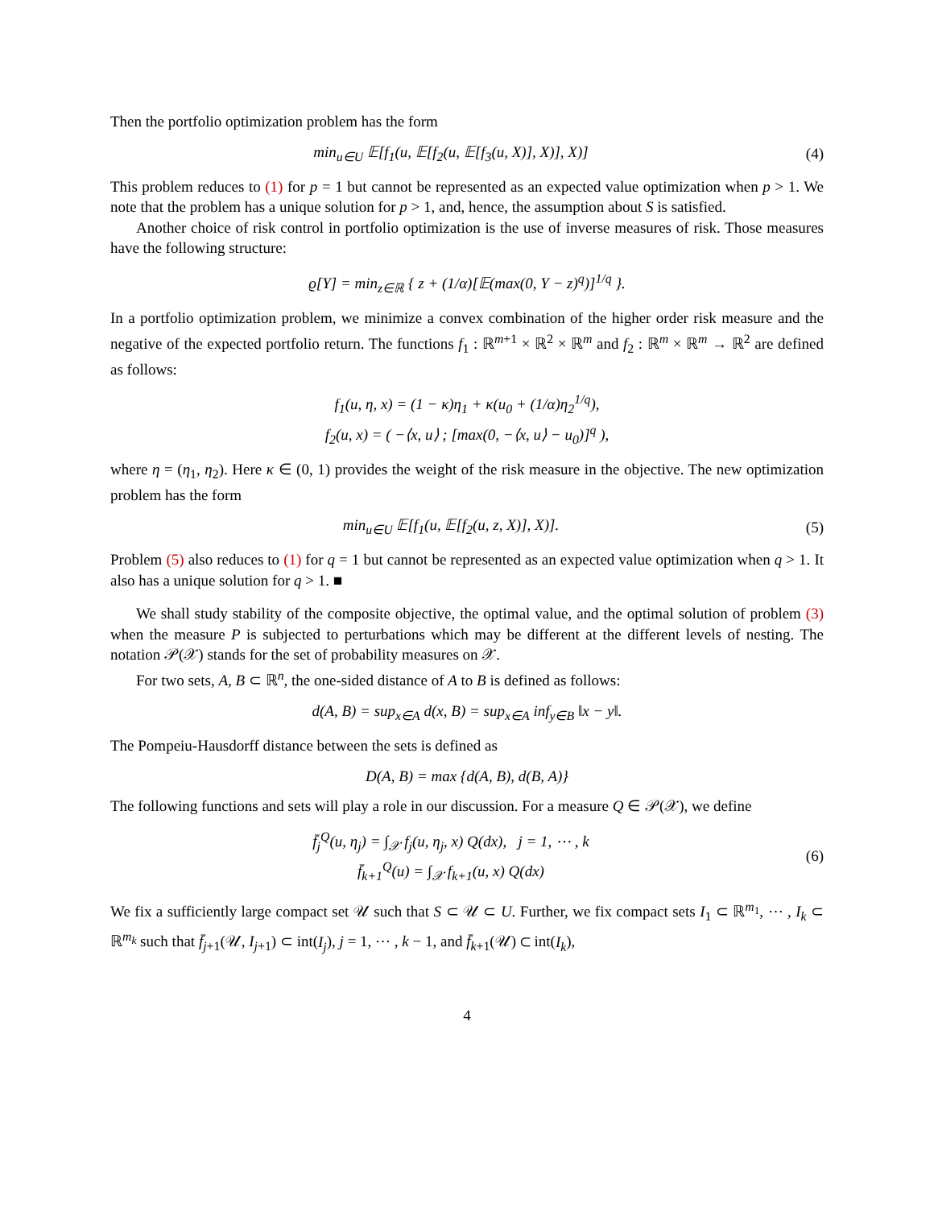Then the portfolio optimization problem has the form
min<sub>u∈U</sub> 𝔼[f<sub>1</sub>(u, 𝔼[f<sub>2</sub>(u, 𝔼[f<sub>3</sub>(u, X)], X)], X)]
(4)
This problem reduces to (1) for p = 1 but cannot be represented as an expected value optimization when p > 1. We note that the problem has a unique solution for p > 1, and, hence, the assumption about S is satisfied.
Another choice of risk control in portfolio optimization is the use of inverse measures of risk. Those measures have the following structure:
ϱ[Y] = min<sub>z∈ℝ</sub> { z + (1/α)[𝔼(max(0, Y − z)<sup>q</sup>)]<sup>1/q</sup> }.
In a portfolio optimization problem, we minimize a convex combination of the higher order risk measure and the negative of the expected portfolio return. The functions f<sub>1</sub> : ℝ<sup>m+1</sup> × ℝ<sup>2</sup> × ℝ<sup>m</sup> and f<sub>2</sub> : ℝ<sup>m</sup> × ℝ<sup>m</sup> → ℝ<sup>2</sup> are defined as follows:
f<sub>1</sub>(u, η, x) = (1 − κ)η<sub>1</sub> + κ(u<sub>0</sub> + (1/α)η<sub>2</sub><sup>1/q</sup>),
f<sub>2</sub>(u, x) = ( −⟨x, u⟩ ; [max(0, −⟨x, u⟩ − u<sub>0</sub>)]<sup>q</sup> ),
where η = (η<sub>1</sub>, η<sub>2</sub>). Here κ ∈ (0, 1) provides the weight of the risk measure in the objective. The new optimization problem has the form
min<sub>u∈U</sub> 𝔼[f<sub>1</sub>(u, 𝔼[f<sub>2</sub>(u, z, X)], X)].
(5)
Problem (5) also reduces to (1) for q = 1 but cannot be represented as an expected value optimization when q > 1. It also has a unique solution for q > 1. ■
We shall study stability of the composite objective, the optimal value, and the optimal solution of problem (3) when the measure P is subjected to perturbations which may be different at the different levels of nesting. The notation 𝒫(𝒳) stands for the set of probability measures on 𝒳.
For two sets, A, B ⊂ ℝ<sup>n</sup>, the one-sided distance of A to B is defined as follows:
d(A, B) = sup<sub>x∈A</sub> d(x, B) = sup<sub>x∈A</sub> inf<sub>y∈B</sub> ‖x − y‖.
The Pompeiu-Hausdorff distance between the sets is defined as
D(A, B) = max {d(A, B), d(B, A)}
The following functions and sets will play a role in our discussion. For a measure Q ∈ 𝒫(𝒳), we define
f̄<sub>j</sub><sup>Q</sup>(u, η<sub>j</sub>) = ∫<sub>𝒳</sub> f<sub>j</sub>(u, η<sub>j</sub>, x) Q(dx), j = 1, ⋯ , k
f̄<sub>k+1</sub><sup>Q</sup>(u) = ∫<sub>𝒳</sub> f<sub>k+1</sub>(u, x) Q(dx)
(6)
We fix a sufficiently large compact set 𝒰 such that S ⊂ 𝒰 ⊂ U. Further, we fix compact sets I<sub>1</sub> ⊂ ℝ<sup>m<sub>1</sub></sup>, ⋯ , I<sub>k</sub> ⊂ ℝ<sup>m<sub>k</sub></sup> such that f̄<sub>j+1</sub>(𝒰, I<sub>j+1</sub>) ⊂ int(I<sub>j</sub>), j = 1, ⋯ , k − 1, and f̄<sub>k+1</sub>(𝒰) ⊂ int(I<sub>k</sub>),
4